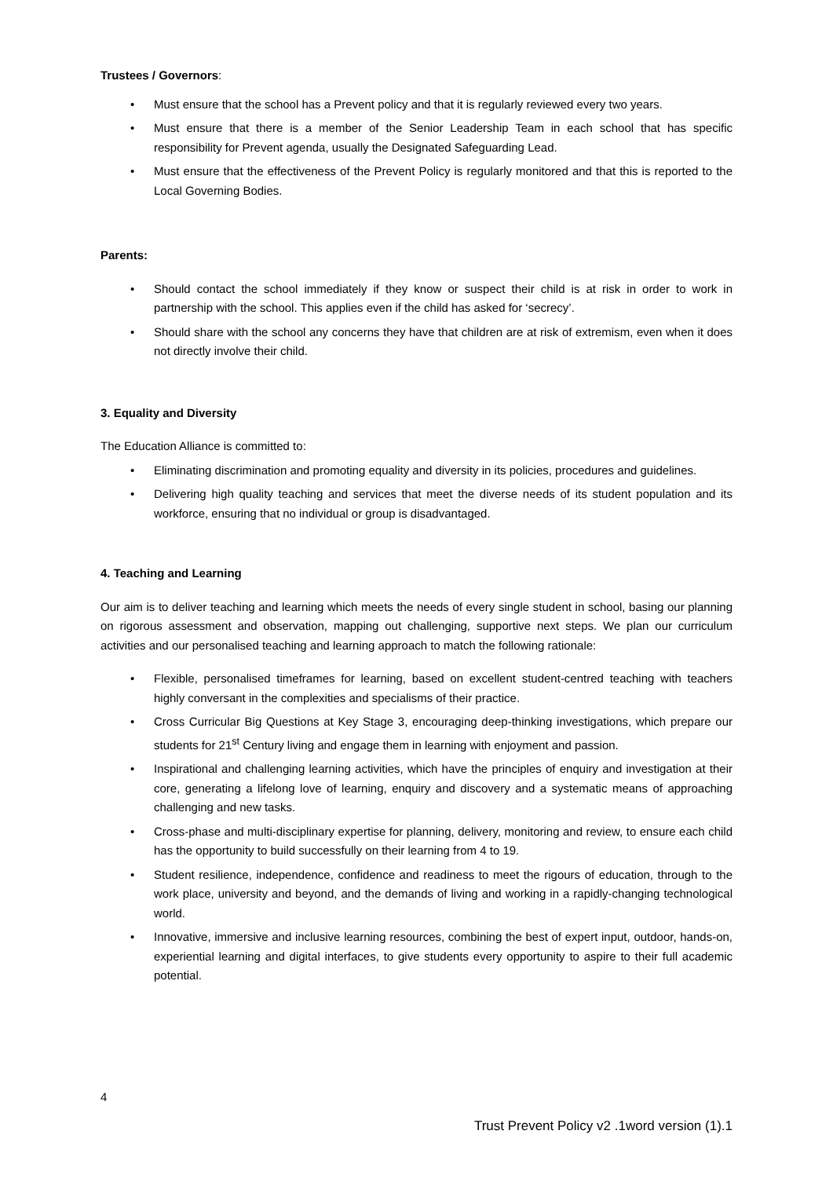Trustees / Governors:
• Must ensure that the school has a Prevent policy and that it is regularly reviewed every two years.
• Must ensure that there is a member of the Senior Leadership Team in each school that has specific responsibility for Prevent agenda, usually the Designated Safeguarding Lead.
• Must ensure that the effectiveness of the Prevent Policy is regularly monitored and that this is reported to the Local Governing Bodies.
Parents:
• Should contact the school immediately if they know or suspect their child is at risk in order to work in partnership with the school. This applies even if the child has asked for ‘secrecy’.
• Should share with the school any concerns they have that children are at risk of extremism, even when it does not directly involve their child.
3. Equality and Diversity
The Education Alliance is committed to:
• Eliminating discrimination and promoting equality and diversity in its policies, procedures and guidelines.
• Delivering high quality teaching and services that meet the diverse needs of its student population and its workforce, ensuring that no individual or group is disadvantaged.
4. Teaching and Learning
Our aim is to deliver teaching and learning which meets the needs of every single student in school, basing our planning on rigorous assessment and observation, mapping out challenging, supportive next steps. We plan our curriculum activities and our personalised teaching and learning approach to match the following rationale:
• Flexible, personalised timeframes for learning, based on excellent student-centred teaching with teachers highly conversant in the complexities and specialisms of their practice.
• Cross Curricular Big Questions at Key Stage 3, encouraging deep-thinking investigations, which prepare our students for 21<sup>st</sup> Century living and engage them in learning with enjoyment and passion.
• Inspirational and challenging learning activities, which have the principles of enquiry and investigation at their core, generating a lifelong love of learning, enquiry and discovery and a systematic means of approaching challenging and new tasks.
• Cross-phase and multi-disciplinary expertise for planning, delivery, monitoring and review, to ensure each child has the opportunity to build successfully on their learning from 4 to 19.
• Student resilience, independence, confidence and readiness to meet the rigours of education, through to the work place, university and beyond, and the demands of living and working in a rapidly-changing technological world.
• Innovative, immersive and inclusive learning resources, combining the best of expert input, outdoor, hands-on, experiential learning and digital interfaces, to give students every opportunity to aspire to their full academic potential.
4
Trust Prevent Policy v2 .1word version (1).1